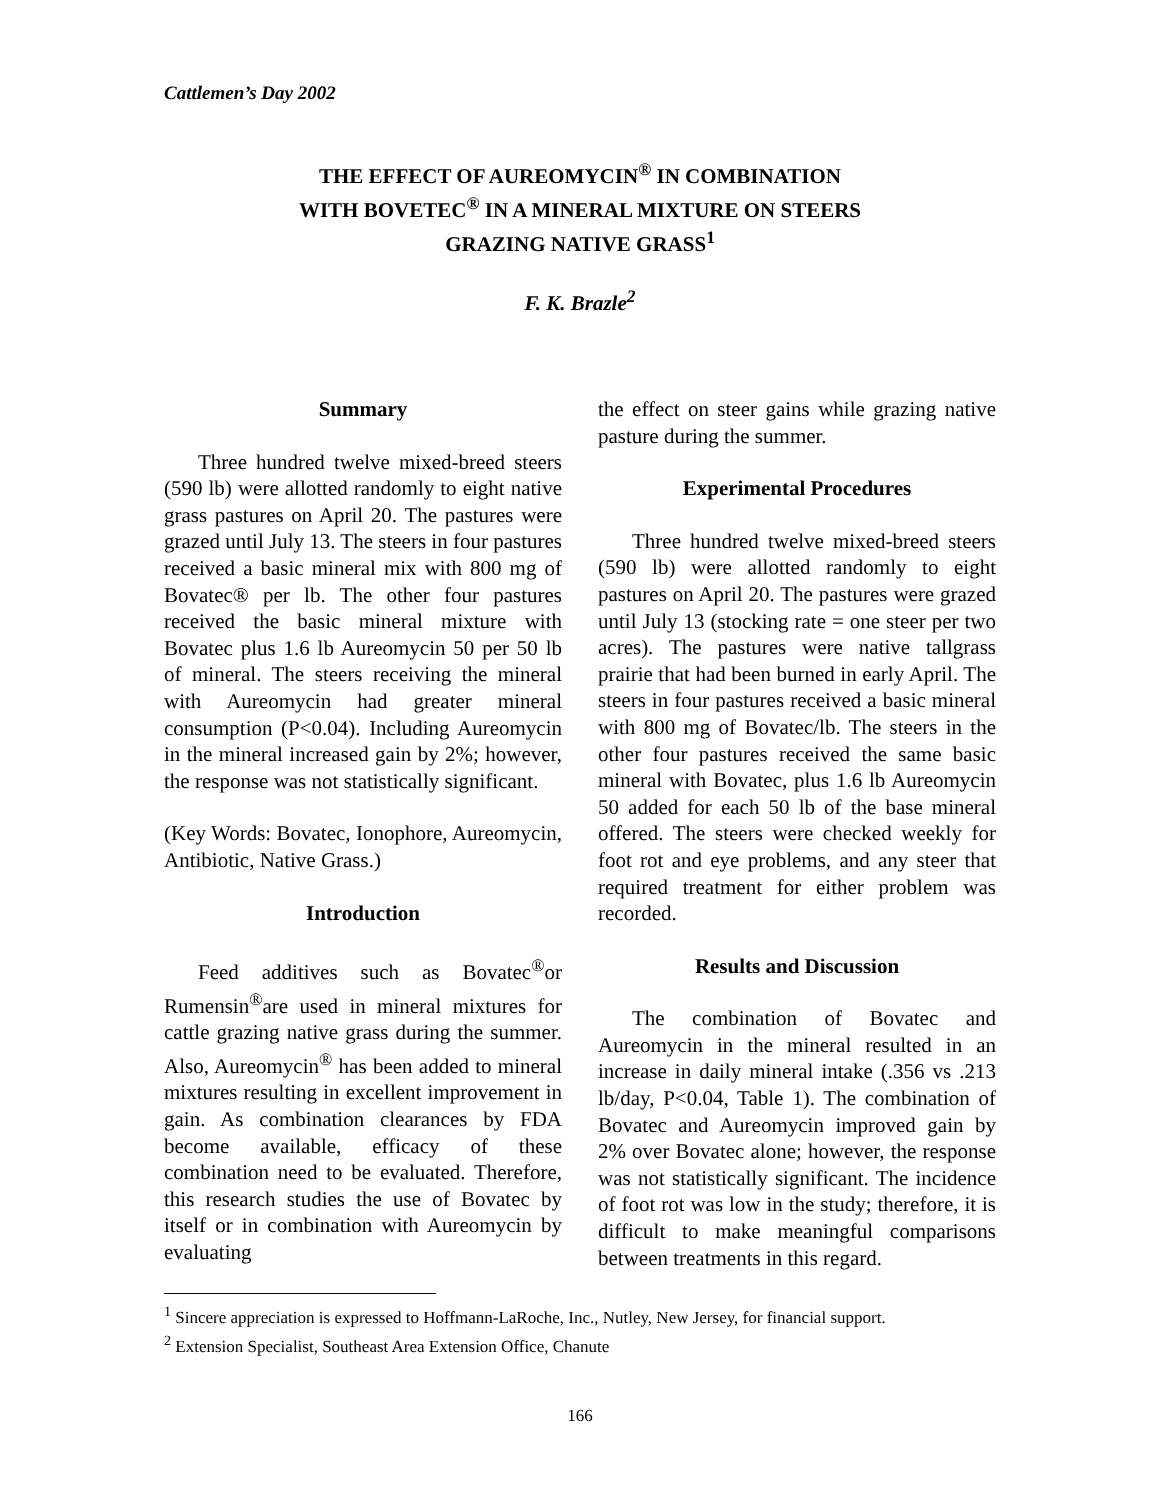Cattlemen’s Day 2002
THE EFFECT OF AUREOMYCIN<sup>®</sup> IN COMBINATION
WITH BOVETEC<sup>®</sup> IN A MINERAL MIXTURE ON STEERS
GRAZING NATIVE GRASS<sup>1</sup>
F. K. Brazle<sup>2</sup>
Summary
Three hundred twelve mixed-breed steers (590 lb) were allotted randomly to eight native grass pastures on April 20. The pastures were grazed until July 13. The steers in four pastures received a basic mineral mix with 800 mg of Bovatec® per lb. The other four pastures received the basic mineral mixture with Bovatec plus 1.6 lb Aureomycin 50 per 50 lb of mineral. The steers receiving the mineral with Aureomycin had greater mineral consumption (P<0.04). Including Aureomycin in the mineral increased gain by 2%; however, the response was not statistically significant.
(Key Words: Bovatec, Ionophore, Aureomycin, Antibiotic, Native Grass.)
Introduction
Feed additives such as Bovatec<sup>®</sup>or Rumensin<sup>®</sup>are used in mineral mixtures for cattle grazing native grass during the summer. Also, Aureomycin<sup>®</sup> has been added to mineral mixtures resulting in excellent improvement in gain. As combination clearances by FDA become available, efficacy of these combination need to be evaluated. Therefore, this research studies the use of Bovatec by itself or in combination with Aureomycin by evaluating
the effect on steer gains while grazing native pasture during the summer.
Experimental Procedures
Three hundred twelve mixed-breed steers (590 lb) were allotted randomly to eight pastures on April 20. The pastures were grazed until July 13 (stocking rate = one steer per two acres). The pastures were native tallgrass prairie that had been burned in early April. The steers in four pastures received a basic mineral with 800 mg of Bovatec/lb. The steers in the other four pastures received the same basic mineral with Bovatec, plus 1.6 lb Aureomycin 50 added for each 50 lb of the base mineral offered. The steers were checked weekly for foot rot and eye problems, and any steer that required treatment for either problem was recorded.
Results and Discussion
The combination of Bovatec and Aureomycin in the mineral resulted in an increase in daily mineral intake (.356 vs .213 lb/day, P<0.04, Table 1). The combination of Bovatec and Aureomycin improved gain by 2% over Bovatec alone; however, the response was not statistically significant. The incidence of foot rot was low in the study; therefore, it is difficult to make meaningful comparisons between treatments in this regard.
<sup>1</sup> Sincere appreciation is expressed to Hoffmann-LaRoche, Inc., Nutley, New Jersey, for financial support.
<sup>2</sup> Extension Specialist, Southeast Area Extension Office, Chanute
166